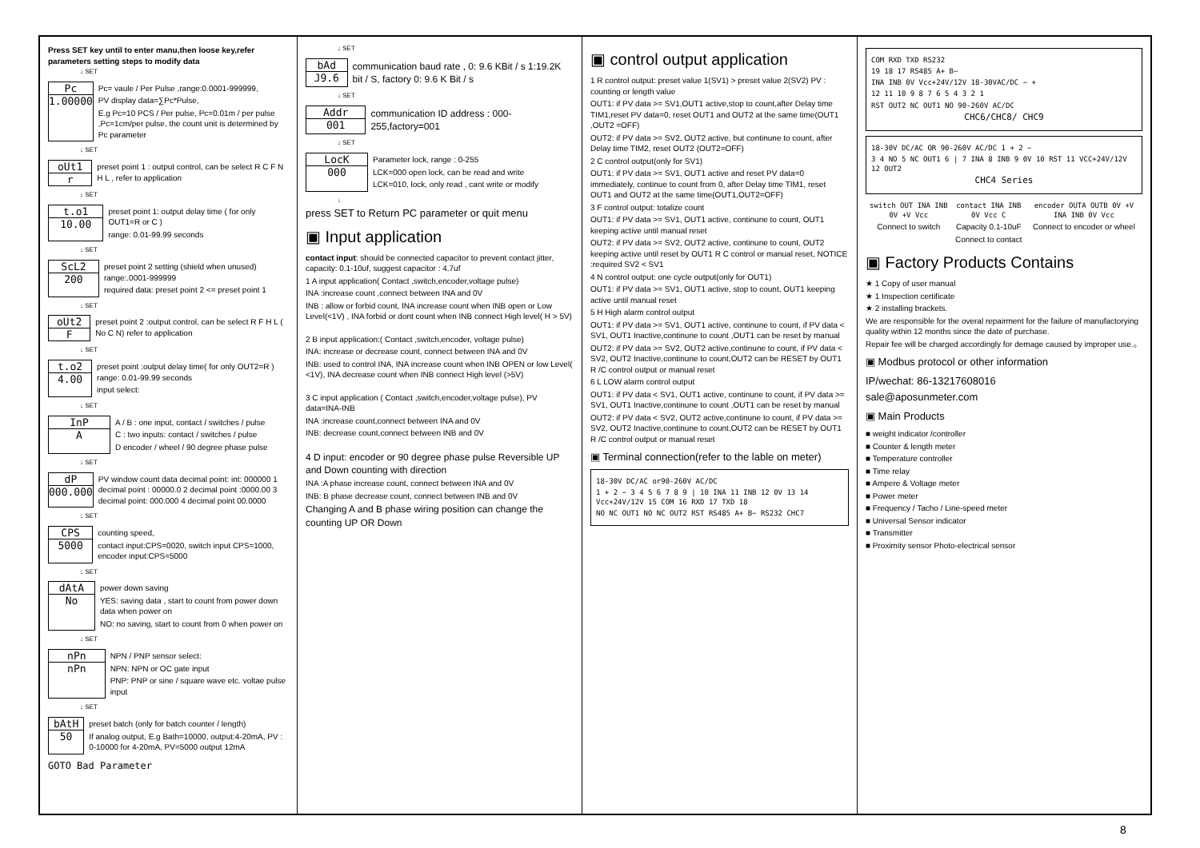Press SET key until to enter manu,then loose key,refer parameters setting steps to modify data
↓ SET
Pc
1.00000
Pc= vaule / Per Pulse ,range:0.0001-999999,
PV display data=∑Pc*Pulse,
E.g Pc=10 PCS / Per pulse, Pc=0.01m / per pulse ,Pc=1cm/per pulse, the count unit is determined by Pc parameter
↓ SET
oUt1
r
preset point 1 : output control, can be select R C F N H L , refer to application
↓ SET
t.o1
10.00
preset point 1: output delay time ( for only OUT1=R or C )
range: 0.01-99.99 seconds
↓ SET
ScL2
200
preset point 2 setting (shield when unused) range:.0001-999999
required data: preset point 2 <= preset point 1
↓ SET
oUt2
F
preset point 2 :output control, can be select R F H L ( No C N) refer to application
↓ SET
t.o2
4.00
preset point :output delay time( for only OUT2=R ) range: 0.01-99.99 seconds
input select:
↓ SET
InP
A
A / B : one input, contact / switches / pulse
C : two inputs: contact / switches / pulse
D encoder / wheel / 90 degree phase pulse
↓ SET
dP
000.000
PV window count data decimal point: int: 000000 1 decimal point : 00000.0 2 decimal point :0000.00 3 decimal point: 000.000 4 decimal point 00.0000
↓ SET
CPS
5000
counting speed,
contact input:CPS=0020, switch input CPS=1000, encoder input:CPS=5000
↓ SET
dAtA
No
power down saving
YES: saving data , start to count from power down data when power on
NO: no saving, start to count from 0 when power on
↓ SET
nPn
nPn
NPN / PNP sensor select:
NPN: NPN or OC gate input
PNP: PNP or sine / square wave etc. voltae pulse input
↓ SET
bAtH
50
preset batch (only for batch counter / length)
If analog output, E.g Bath=10000, output:4-20mA, PV : 0-10000 for 4-20mA, PV=5000 output 12mA
GOTO Bad Parameter
↓ SET
bAd
J9.6
communication baud rate , 0: 9.6 KBit / s 1:19.2K bit / S, factory 0: 9.6 K Bit / s
↓ SET
Addr
001
communication ID address : 000-255,factory=001
↓ SET
LocK
000
Parameter lock, range : 0-255
LCK=000 open lock, can be read and write
LCK=010, lock, only read , cant write or modify
↓
press SET to Return PC parameter or quit menu
▣ Input application
contact input: should be connected capacitor to prevent contact jitter, capacity: 0.1-10uf, suggest capacitor : 4.7uf
1 A input application( Contact ,switch,encoder,voltage pulse)
INA :increase count ,connect between INA and 0V
INB : allow or forbid count, INA increase count when INB open or Low Level(<1V) , INA forbid or dont count when INB connect High level( H > 5V)
2 B input application:( Contact ,switch,encoder, voltage pulse)
INA: increase or decrease count, connect between INA and 0V
INB: used to control INA, INA increase count when INB OPEN or low Level( <1V), INA decrease count when INB connect High level (>5V)
3 C input application ( Contact ,switch,encoder,voltage pulse), PV data=INA-INB
INA :increase count,connect between INA and 0V
INB: decrease count,connect between INB and 0V
4 D input: encoder or 90 degree phase pulse Reversible UP and Down counting with direction
INA :A phase increase count, connect between INA and 0V
INB: B phase decrease count, connect between INB and 0V
Changing A and B phase wiring position can change the counting UP OR Down
▣ control output application
1 R control output: preset value 1(SV1) > preset value 2(SV2) PV : counting or length value
OUT1: if PV data >= SV1,OUT1 active,stop to count,after Delay time TIM1,reset PV data=0, reset OUT1 and OUT2 at the same time(OUT1 ,OUT2 =OFF)
OUT2: if PV data >= SV2, OUT2 active, but continune to count, after Delay time TIM2, reset OUT2 (OUT2=OFF)
2 C control output(only for SV1)
OUT1: if PV data >= SV1, OUT1 active and reset PV data=0 immediately, continue to count from 0, after Delay time TIM1, reset OUT1 and OUT2 at the same time(OUT1,OUT2=OFF)
3 F control output: totalize count
OUT1: if PV data >= SV1, OUT1 active, continune to count, OUT1 keeping active until manual reset
OUT2: if PV data >= SV2, OUT2 active, continune to count, OUT2 keeping active until reset by OUT1 R C control or manual reset, NOTICE :required SV2 < SV1
4 N control output: one cycle output(only for OUT1)
OUT1: if PV data >= SV1, OUT1 active, stop to count, OUT1 keeping active until manual reset
5 H High alarm control output
OUT1: if PV data >= SV1, OUT1 active, continune to count, if PV data < SV1, OUT1 Inactive,continune to count ,OUT1 can be reset by manual
OUT2: if PV data >= SV2, OUT2 active,continune to count, if PV data < SV2, OUT2 Inactive,continune to count,OUT2 can be RESET by OUT1 R /C control output or manual reset
6 L LOW alarm control output
OUT1: if PV data < SV1, OUT1 active, continune to count, if PV data >= SV1, OUT1 Inactive,continune to count ,OUT1 can be reset by manual
OUT2: if PV data < SV2, OUT2 active,continune to count, if PV data >= SV2, OUT2 Inactive,continune to count,OUT2 can be RESET by OUT1 R /C control output or manual reset
▣ Terminal connection(refer to the lable on meter)
18-30V DC/AC or90-260V AC/DC
1 + 2 − 3 4 5 6 7 8 9 | 10 INA 11 INB 12 0V 13 14 Vcc+24V/12V 15 COM 16 RXD 17 TXD 18
NO NC OUT1 NO NC OUT2 RST RS485 A+ B− RS232 CHC7
COM RXD TXD RS232
19 18 17 RS485 A+ B−
INA INB 0V Vcc+24V/12V 18-30VAC/DC − +
12 11 10 9 8 7 6 5 4 3 2 1
RST OUT2 NC OUT1 NO 90-260V AC/DC
CHC6/CHC8/ CHC9
18-30V DC/AC OR 90-260V AC/DC 1 + 2 −
3 4 NO 5 NC OUT1 6 | 7 INA 8 INB 9 0V 10 RST 11 VCC+24V/12V 12 OUT2
CHC4 Series
switch OUT INA INB 0V +V Vcc
Connect to switch
contact INA INB 0V Vcc C
Capacity 0.1-10uF
Connect to contact
encoder OUTA OUTB 0V +V INA INB 0V Vcc
Connect to encoder or wheel
▣ Factory Products Contains
★ 1 Copy of user manual
★ 1 Inspection certificate
★ 2 installing brackets.
We are responsible for the overal repairment for the failure of manufactorying quality within 12 months since the date of purchase.
Repair fee will be charged accordingly for demage caused by improper use.。
▣ Modbus protocol or other information
IP/wechat: 86-13217608016
sale@aposunmeter.com
▣ Main Products
■ weight indicator /controller
■ Counter & length meter
■ Temperature controller
■ Time relay
■ Ampere & Voltage meter
■ Power meter
■ Frequency / Tacho / Line-speed meter
■ Universal Sensor indicator
■ Transmitter
■ Proximity sensor Photo-electrical sensor
8